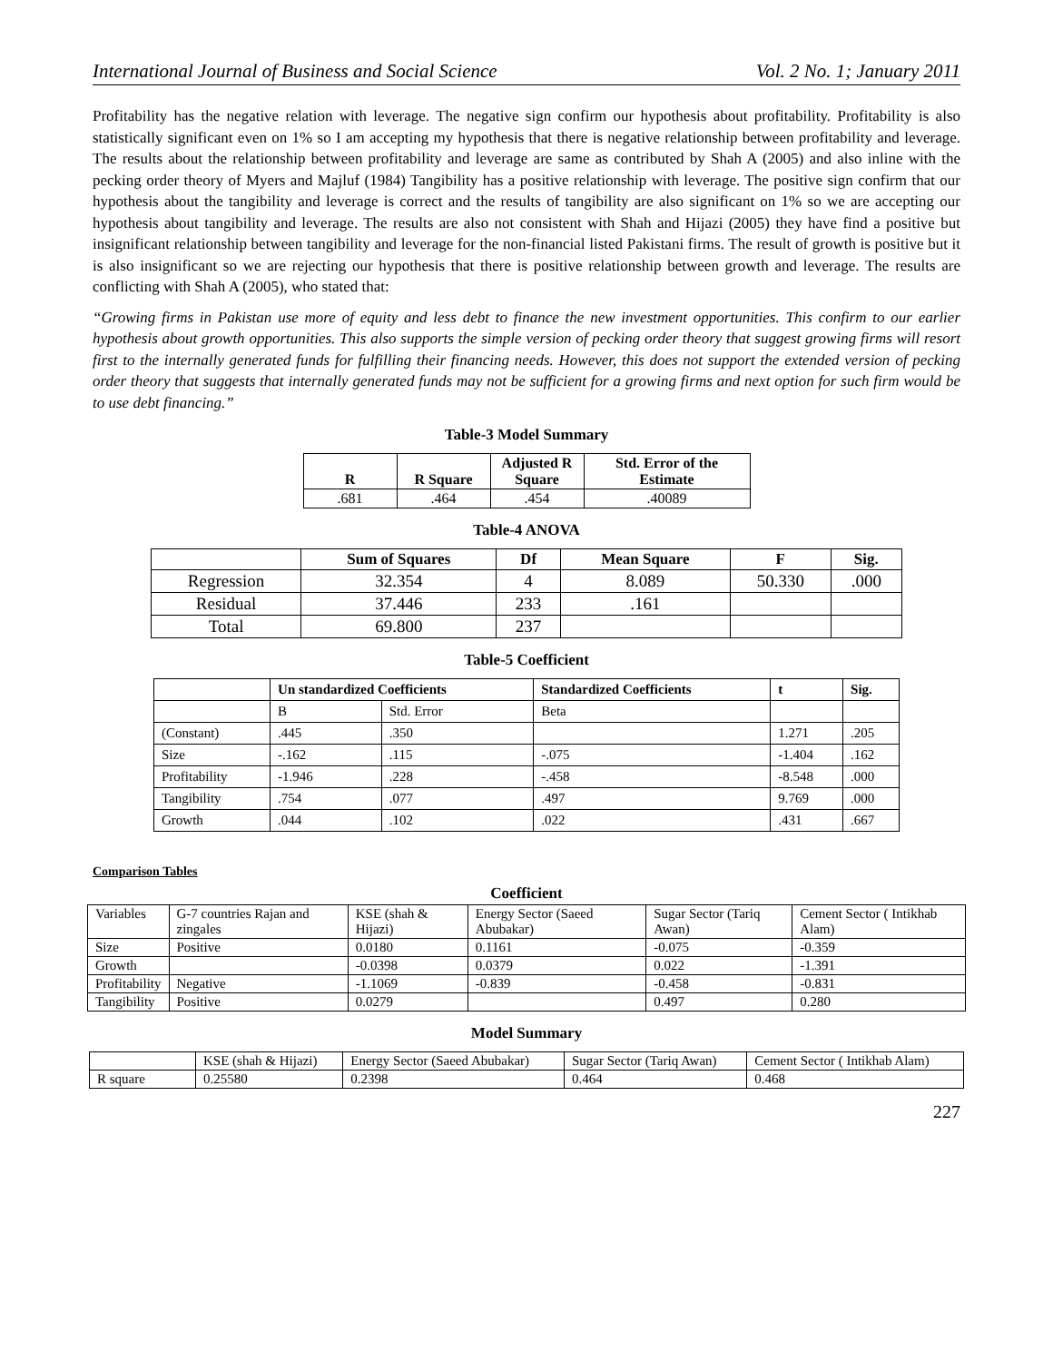International Journal of Business and Social Science Vol. 2 No. 1; January 2011
Profitability has the negative relation with leverage. The negative sign confirm our hypothesis about profitability. Profitability is also statistically significant even on 1% so I am accepting my hypothesis that there is negative relationship between profitability and leverage. The results about the relationship between profitability and leverage are same as contributed by Shah A (2005) and also inline with the pecking order theory of Myers and Majluf (1984) Tangibility has a positive relationship with leverage. The positive sign confirm that our hypothesis about the tangibility and leverage is correct and the results of tangibility are also significant on 1% so we are accepting our hypothesis about tangibility and leverage. The results are also not consistent with Shah and Hijazi (2005) they have find a positive but insignificant relationship between tangibility and leverage for the non-financial listed Pakistani firms. The result of growth is positive but it is also insignificant so we are rejecting our hypothesis that there is positive relationship between growth and leverage. The results are conflicting with Shah A (2005), who stated that:
“Growing firms in Pakistan use more of equity and less debt to finance the new investment opportunities. This confirm to our earlier hypothesis about growth opportunities. This also supports the simple version of pecking order theory that suggest growing firms will resort first to the internally generated funds for fulfilling their financing needs. However, this does not support the extended version of pecking order theory that suggests that internally generated funds may not be sufficient for a growing firms and next option for such firm would be to use debt financing.”
Table-3 Model Summary
| R | R Square | Adjusted R Square | Std. Error of the Estimate |
| --- | --- | --- | --- |
| .681 | .464 | .454 | .40089 |
Table-4 ANOVA
| | Sum of Squares | Df | Mean Square | F | Sig. |
| --- | --- | --- | --- | --- | --- |
| Regression | 32.354 | 4 | 8.089 | 50.330 | .000 |
| Residual | 37.446 | 233 | .161 | | |
| Total | 69.800 | 237 | | | |
Table-5 Coefficient
| | Un standardized Coefficients | | Standardized Coefficients | t | Sig. |
| --- | --- | --- | --- | --- | --- |
| | B | Std. Error | Beta | | |
| (Constant) | .445 | .350 | | 1.271 | .205 |
| Size | -.162 | .115 | -.075 | -1.404 | .162 |
| Profitability | -1.946 | .228 | -.458 | -8.548 | .000 |
| Tangibility | .754 | .077 | .497 | 9.769 | .000 |
| Growth | .044 | .102 | .022 | .431 | .667 |
Comparison Tables
Coefficient
| Variables | G-7 countries Rajan and zingales | KSE (shah & Hijazi) | Energy Sector (Saeed Abubakar) | Sugar Sector (Tariq Awan) | Cement Sector ( Intikhab Alam) |
| Size | Positive | 0.0180 | 0.1161 | -0.075 | -0.359 |
| Growth | | -0.0398 | 0.0379 | 0.022 | -1.391 |
| Profitability | Negative | -1.1069 | -0.839 | -0.458 | -0.831 |
| Tangibility | Positive | 0.0279 | | 0.497 | 0.280 |
Model Summary
| | KSE (shah & Hijazi) | Energy Sector (Saeed Abubakar) | Sugar Sector (Tariq Awan) | Cement Sector ( Intikhab Alam) |
| R square | 0.25580 | 0.2398 | 0.464 | 0.468 |
227